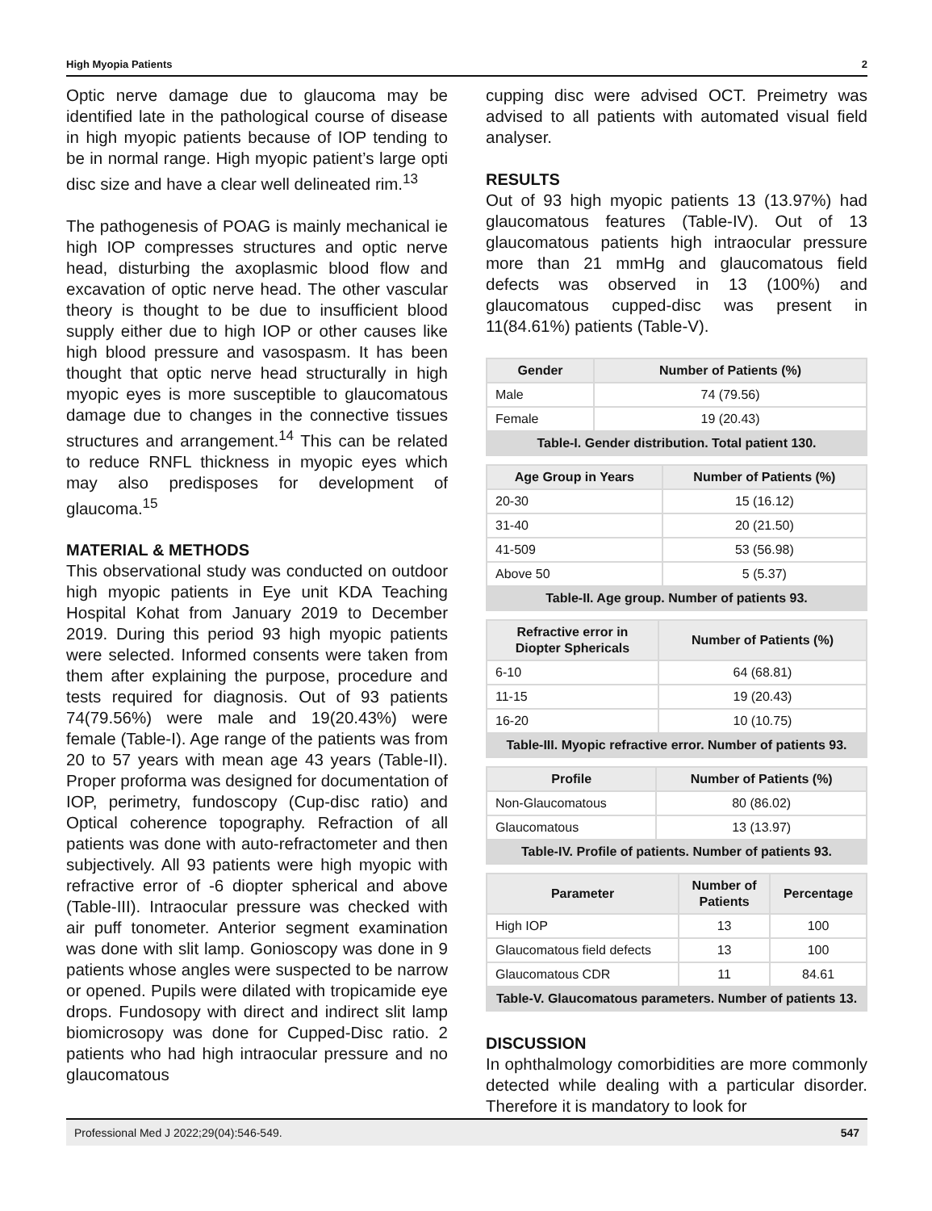High Myopia Patients 2
Optic nerve damage due to glaucoma may be identified late in the pathological course of disease in high myopic patients because of IOP tending to be in normal range. High myopic patient’s large opti disc size and have a clear well delineated rim.<sup>13</sup>
The pathogenesis of POAG is mainly mechanical ie high IOP compresses structures and optic nerve head, disturbing the axoplasmic blood flow and excavation of optic nerve head. The other vascular theory is thought to be due to insufficient blood supply either due to high IOP or other causes like high blood pressure and vasospasm. It has been thought that optic nerve head structurally in high myopic eyes is more susceptible to glaucomatous damage due to changes in the connective tissues structures and arrangement.<sup>14</sup> This can be related to reduce RNFL thickness in myopic eyes which may also predisposes for development of glaucoma.<sup>15</sup>
MATERIAL & METHODS
This observational study was conducted on outdoor high myopic patients in Eye unit KDA Teaching Hospital Kohat from January 2019 to December 2019. During this period 93 high myopic patients were selected. Informed consents were taken from them after explaining the purpose, procedure and tests required for diagnosis. Out of 93 patients 74(79.56%) were male and 19(20.43%) were female (Table-I). Age range of the patients was from 20 to 57 years with mean age 43 years (Table-II). Proper proforma was designed for documentation of IOP, perimetry, fundoscopy (Cup-disc ratio) and Optical coherence topography. Refraction of all patients was done with auto-refractometer and then subjectively. All 93 patients were high myopic with refractive error of -6 diopter spherical and above (Table-III). Intraocular pressure was checked with air puff tonometer. Anterior segment examination was done with slit lamp. Gonioscopy was done in 9 patients whose angles were suspected to be narrow or opened. Pupils were dilated with tropicamide eye drops. Fundosopy with direct and indirect slit lamp biomicrosopy was done for Cupped-Disc ratio. 2 patients who had high intraocular pressure and no glaucomatous
cupping disc were advised OCT. Preimetry was advised to all patients with automated visual field analyser.
RESULTS
Out of 93 high myopic patients 13 (13.97%) had glaucomatous features (Table-IV). Out of 13 glaucomatous patients high intraocular pressure more than 21 mmHg and glaucomatous field defects was observed in 13 (100%) and glaucomatous cupped-disc was present in 11(84.61%) patients (Table-V).
| Gender | Number of Patients (%) |
| --- | --- |
| Male | 74 (79.56) |
| Female | 19 (20.43) |
| Table-I. Gender distribution. Total patient 130. | |
| Age Group in Years | Number of Patients (%) |
| --- | --- |
| 20-30 | 15 (16.12) |
| 31-40 | 20 (21.50) |
| 41-509 | 53 (56.98) |
| Above 50 | 5 (5.37) |
| Table-II. Age group. Number of patients 93. | |
| Refractive error in Diopter Sphericals | Number of Patients (%) |
| --- | --- |
| 6-10 | 64 (68.81) |
| 11-15 | 19 (20.43) |
| 16-20 | 10 (10.75) |
| Table-III. Myopic refractive error. Number of patients 93. | |
| Profile | Number of Patients (%) |
| --- | --- |
| Non-Glaucomatous | 80 (86.02) |
| Glaucomatous | 13 (13.97) |
| Table-IV. Profile of patients. Number of patients 93. | |
| Parameter | Number of Patients | Percentage |
| --- | --- | --- |
| High IOP | 13 | 100 |
| Glaucomatous field defects | 13 | 100 |
| Glaucomatous CDR | 11 | 84.61 |
| Table-V. Glaucomatous parameters. Number of patients 13. | | |
DISCUSSION
In ophthalmology comorbidities are more commonly detected while dealing with a particular disorder. Therefore it is mandatory to look for
Professional Med J 2022;29(04):546-549. 547